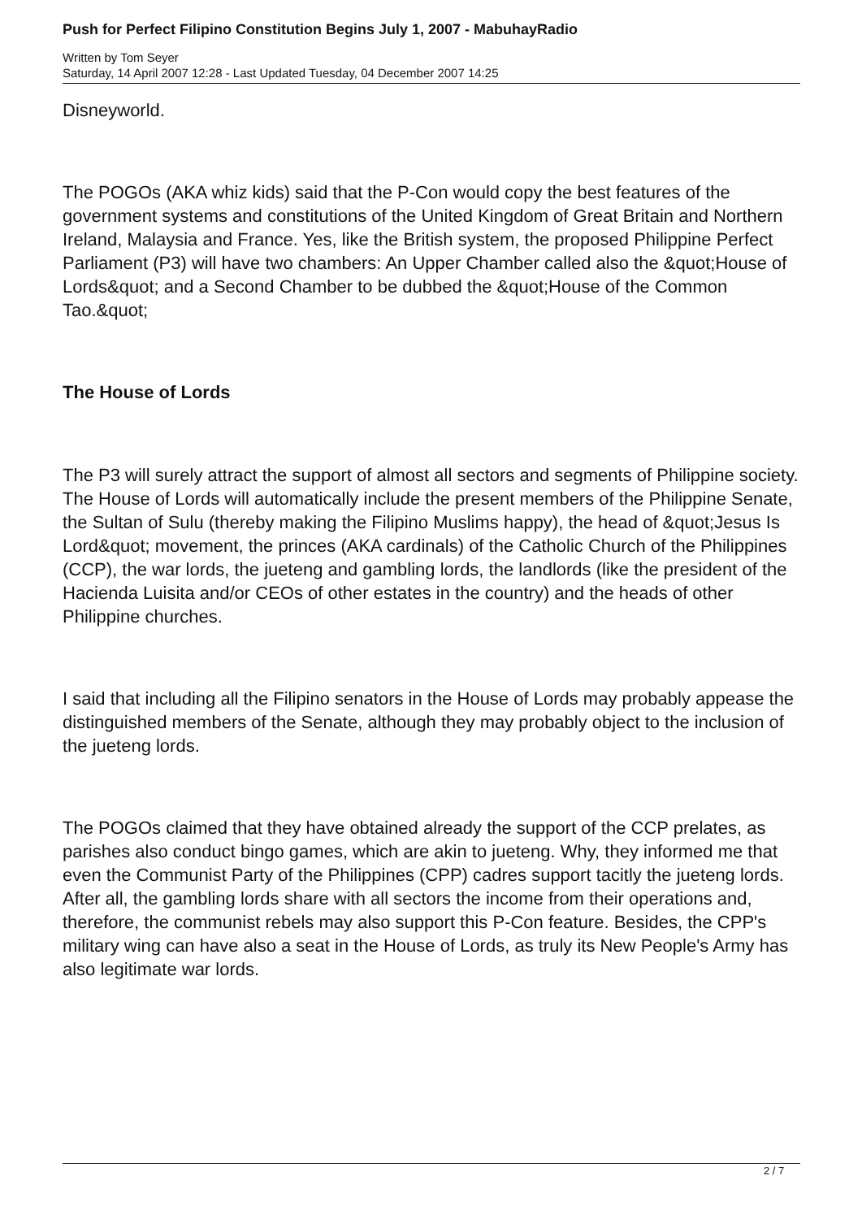Push for Perfect Filipino Constitution Begins July 1, 2007 - MabuhayRadio
Written by Tom Seyer
Saturday, 14 April 2007 12:28 - Last Updated Tuesday, 04 December 2007 14:25
Disneyworld.
The POGOs (AKA whiz kids) said that the P-Con would copy the best features of the government systems and constitutions of the United Kingdom of Great Britain and Northern Ireland, Malaysia and France. Yes, like the British system, the proposed Philippine Perfect Parliament (P3) will have two chambers: An Upper Chamber called also the &quot;House of Lords&quot; and a Second Chamber to be dubbed the &quot;House of the Common Tao.&quot;
The House of Lords
The P3 will surely attract the support of almost all sectors and segments of Philippine society. The House of Lords will automatically include the present members of the Philippine Senate, the Sultan of Sulu (thereby making the Filipino Muslims happy), the head of &quot;Jesus Is Lord&quot; movement, the princes (AKA cardinals) of the Catholic Church of the Philippines (CCP), the war lords, the jueteng and gambling lords, the landlords (like the president of the Hacienda Luisita and/or CEOs of other estates in the country) and the heads of other Philippine churches.
I said that including all the Filipino senators in the House of Lords may probably appease the distinguished members of the Senate, although they may probably object to the inclusion of the jueteng lords.
The POGOs claimed that they have obtained already the support of the CCP prelates, as parishes also conduct bingo games, which are akin to jueteng. Why, they informed me that even the Communist Party of the Philippines (CPP) cadres support tacitly the jueteng lords. After all, the gambling lords share with all sectors the income from their operations and, therefore, the communist rebels may also support this P-Con feature. Besides, the CPP's military wing can have also a seat in the House of Lords, as truly its New People's Army has also legitimate war lords.
2 / 7